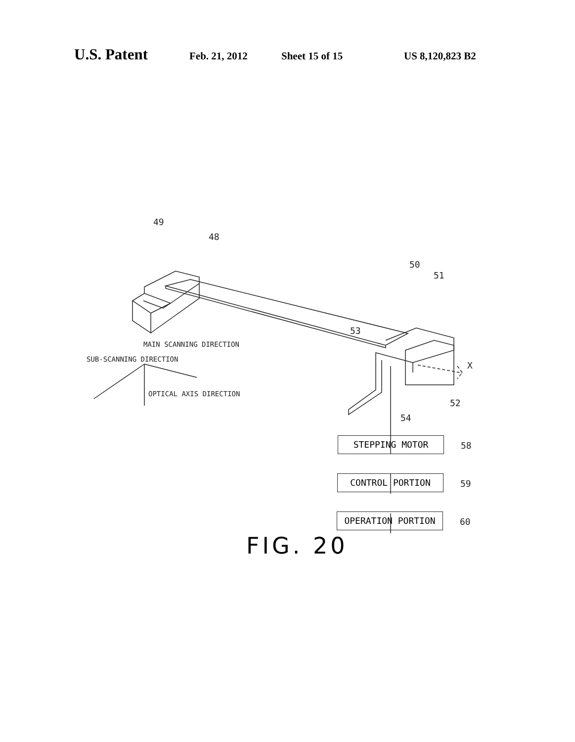U.S. Patent Feb. 21, 2012 Sheet 15 of 15 US 8,120,823 B2
49
48
50
51
53
X
52
54
SUB-SCANNING DIRECTION
MAIN SCANNING DIRECTION
OPTICAL AXIS DIRECTION
STEPPING MOTOR 58
CONTROL PORTION 59
OPERATION PORTION 60
FIG. 20